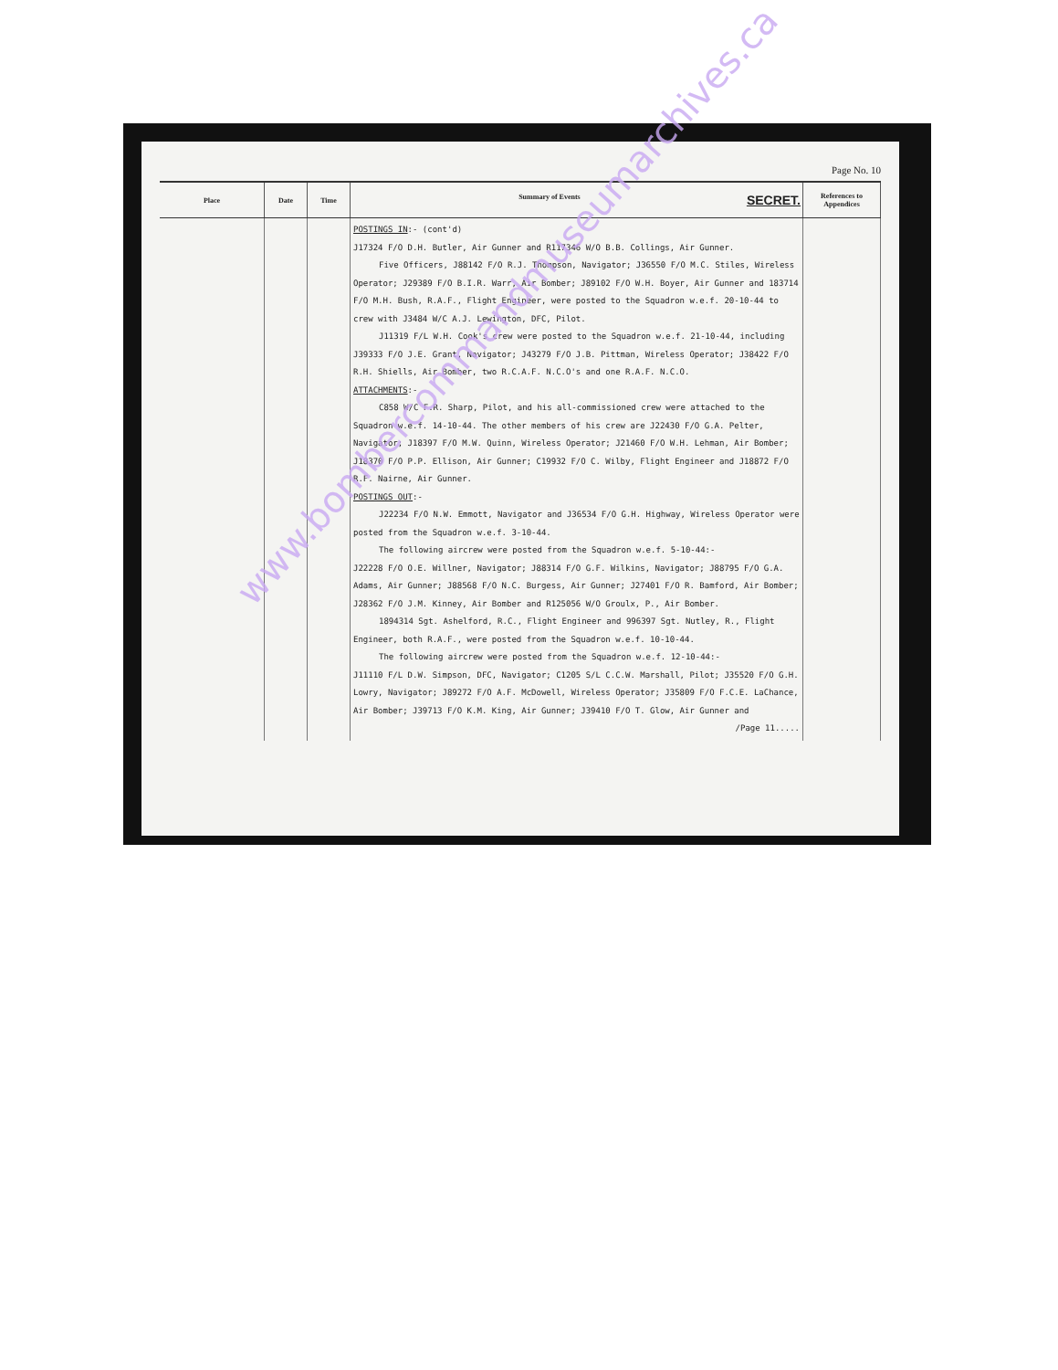Page No. 10
| Place | Date | Time | Summary of Events SECRET. | References to Appendices |
| --- | --- | --- | --- | --- |
| | | | POSTINGS IN :- (cont'd) J17324 F/O D.H. Butler, Air Gunner and R117346 W/O B.B. Collings, Air Gunner. Five Officers, J88142 F/O R.J. Thompson, Navigator; J36550 F/O M.C. Stiles, Wireless Operator; J29389 F/O B.I.R. Warr, Air Bomber; J89102 F/O W.H. Boyer, Air Gunner and 183714 F/O M.H. Bush, R.A.F., Flight Engineer, were posted to the Squadron w.e.f. 20-10-44 to crew with J3484 W/C A.J. Lewington, DFC, Pilot. J11319 F/L W.H. Cook's crew were posted to the Squadron w.e.f. 21-10-44, including J39333 F/O J.E. Grant, Navigator; J43279 F/O J.B. Pittman, Wireless Operator; J38422 F/O R.H. Shiells, Air Bomber, two R.C.A.F. N.C.O's and one R.A.F. N.C.O. ATTACHMENTS :- C858 W/C F.R. Sharp, Pilot, and his all-commissioned crew were attached to the Squadron w.e.f. 14-10-44. The other members of his crew are J22430 F/O G.A. Pelter, Navigator; J18397 F/O M.W. Quinn, Wireless Operator; J21460 F/O W.H. Lehman, Air Bomber; J18370 F/O P.P. Ellison, Air Gunner; C19932 F/O C. Wilby, Flight Engineer and J18872 F/O R.F. Nairne, Air Gunner. POSTINGS OUT :- J22234 F/O N.W. Emmott, Navigator and J36534 F/O G.H. Highway, Wireless Operator were posted from the Squadron w.e.f. 3-10-44. The following aircrew were posted from the Squadron w.e.f. 5-10-44:- J22228 F/O O.E. Willner, Navigator; J88314 F/O G.F. Wilkins, Navigator; J88795 F/O G.A. Adams, Air Gunner; J88568 F/O N.C. Burgess, Air Gunner; J27401 F/O R. Bamford, Air Bomber; J28362 F/O J.M. Kinney, Air Bomber and R125056 W/O Groulx, P., Air Bomber. 1894314 Sgt. Ashelford, R.C., Flight Engineer and 996397 Sgt. Nutley, R., Flight Engineer, both R.A.F., were posted from the Squadron w.e.f. 10-10-44. The following aircrew were posted from the Squadron w.e.f. 12-10-44:- J11110 F/L D.W. Simpson, DFC, Navigator; C1205 S/L C.C.W. Marshall, Pilot; J35520 F/O G.H. Lowry, Navigator; J89272 F/O A.F. McDowell, Wireless Operator; J35809 F/O F.C.E. LaChance, Air Bomber; J39713 F/O K.M. King, Air Gunner; J39410 F/O T. Glow, Air Gunner and /Page 11..... | |
www.bombercommandmuseumarchives.ca